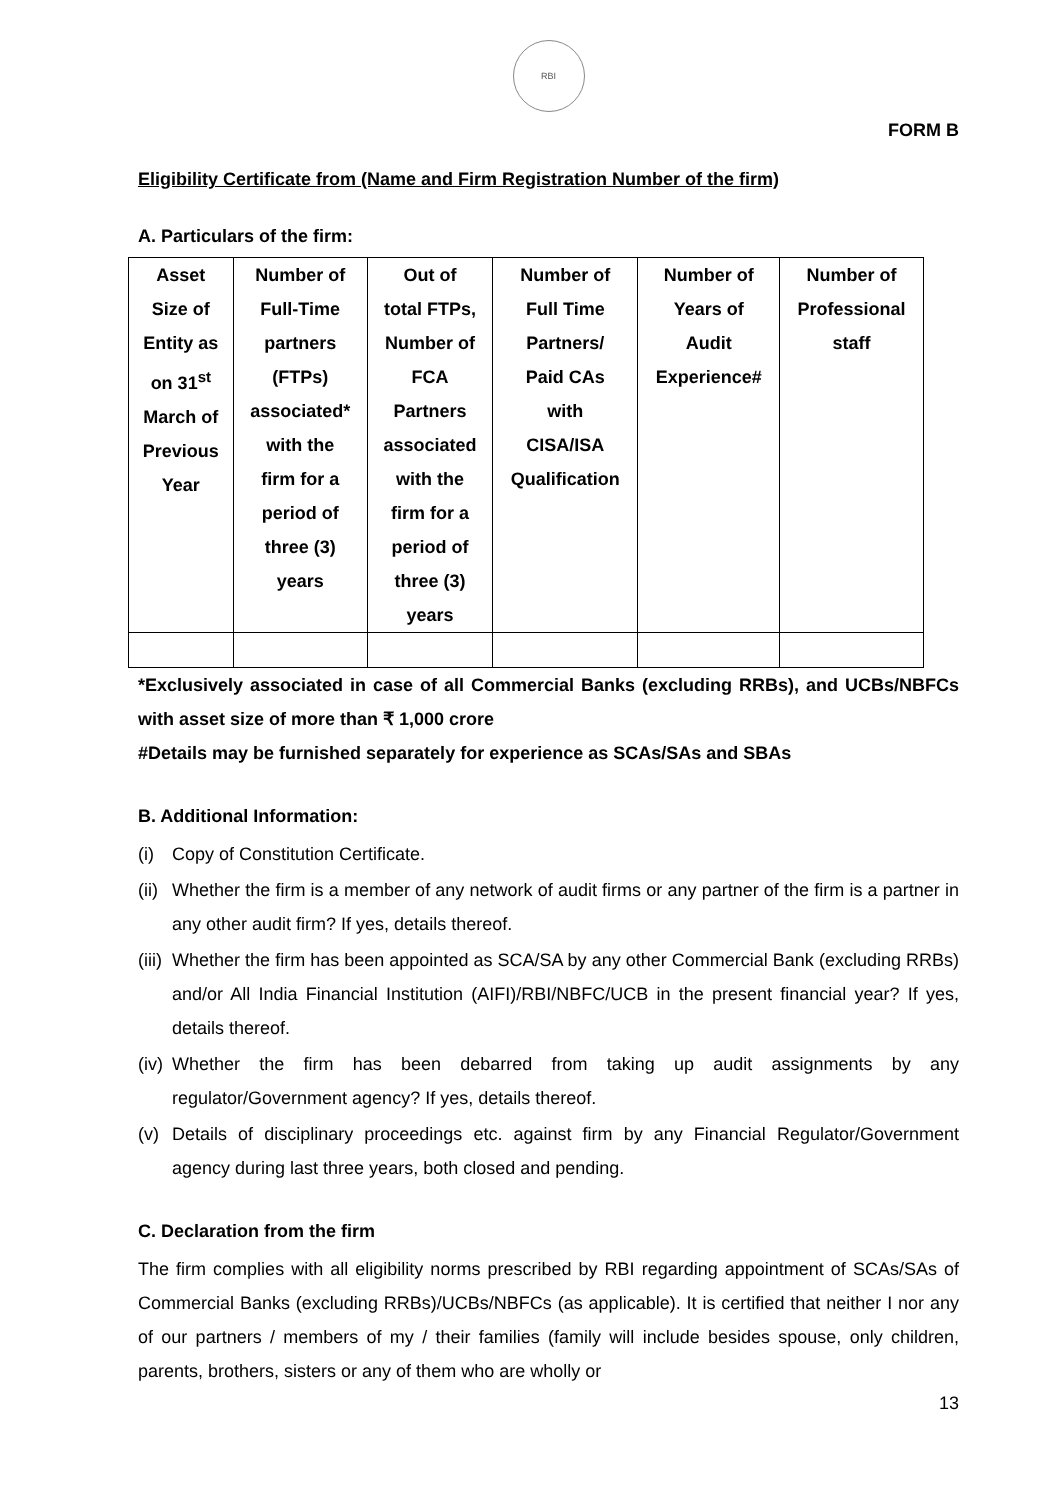RBI
FORM B
Eligibility Certificate from (Name and Firm Registration Number of the firm)
A. Particulars of the firm:
| Asset Size of Entity as on 31<sup>st</sup> March of Previous Year | Number of Full-Time partners (FTPs) associated* with the firm for a period of three (3) years | Out of total FTPs, Number of FCA Partners associated with the firm for a period of three (3) years | Number of Full Time Partners/ Paid CAs with CISA/ISA Qualification | Number of Years of Audit Experience# | Number of Professional staff |
| --- | --- | --- | --- | --- | --- |
*Exclusively associated in case of all Commercial Banks (excluding RRBs), and UCBs/NBFCs with asset size of more than ₹ 1,000 crore
#Details may be furnished separately for experience as SCAs/SAs and SBAs
B. Additional Information:
(i) Copy of Constitution Certificate.
(ii) Whether the firm is a member of any network of audit firms or any partner of the firm is a partner in any other audit firm? If yes, details thereof.
(iii) Whether the firm has been appointed as SCA/SA by any other Commercial Bank (excluding RRBs) and/or All India Financial Institution (AIFI)/RBI/NBFC/UCB in the present financial year? If yes, details thereof.
(iv) Whether the firm has been debarred from taking up audit assignments by any regulator/Government agency? If yes, details thereof.
(v) Details of disciplinary proceedings etc. against firm by any Financial Regulator/Government agency during last three years, both closed and pending.
C. Declaration from the firm
The firm complies with all eligibility norms prescribed by RBI regarding appointment of SCAs/SAs of Commercial Banks (excluding RRBs)/UCBs/NBFCs (as applicable). It is certified that neither I nor any of our partners / members of my / their families (family will include besides spouse, only children, parents, brothers, sisters or any of them who are wholly or
13